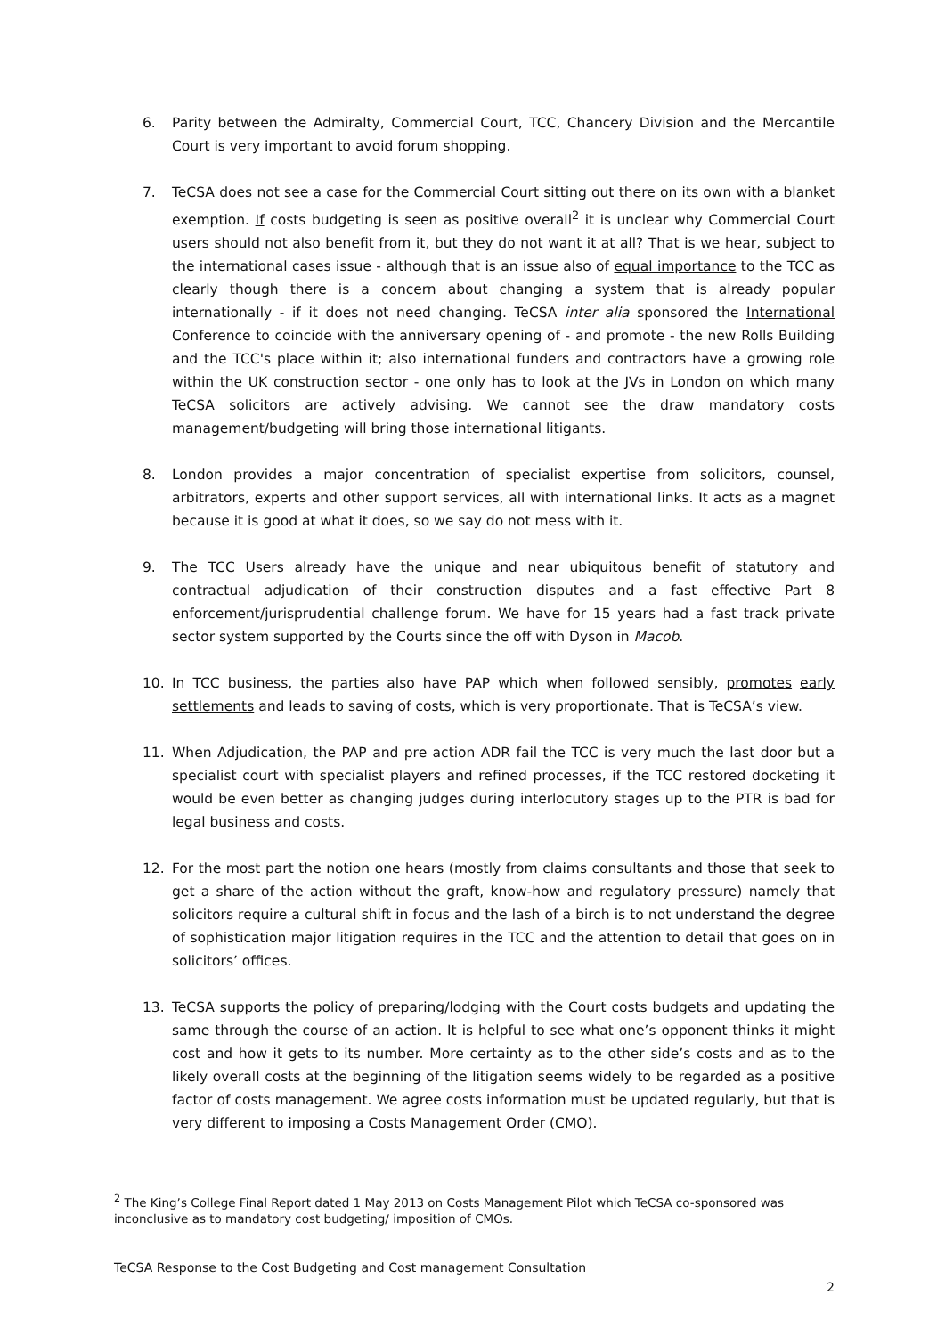6. Parity between the Admiralty, Commercial Court, TCC, Chancery Division and the Mercantile Court is very important to avoid forum shopping.
7. TeCSA does not see a case for the Commercial Court sitting out there on its own with a blanket exemption. If costs budgeting is seen as positive overall<sup>2</sup> it is unclear why Commercial Court users should not also benefit from it, but they do not want it at all? That is we hear, subject to the international cases issue - although that is an issue also of equal importance to the TCC as clearly though there is a concern about changing a system that is already popular internationally - if it does not need changing. TeCSA inter alia sponsored the International Conference to coincide with the anniversary opening of - and promote - the new Rolls Building and the TCC's place within it; also international funders and contractors have a growing role within the UK construction sector - one only has to look at the JVs in London on which many TeCSA solicitors are actively advising. We cannot see the draw mandatory costs management/budgeting will bring those international litigants.
8. London provides a major concentration of specialist expertise from solicitors, counsel, arbitrators, experts and other support services, all with international links. It acts as a magnet because it is good at what it does, so we say do not mess with it.
9. The TCC Users already have the unique and near ubiquitous benefit of statutory and contractual adjudication of their construction disputes and a fast effective Part 8 enforcement/jurisprudential challenge forum. We have for 15 years had a fast track private sector system supported by the Courts since the off with Dyson in Macob.
10. In TCC business, the parties also have PAP which when followed sensibly, promotes early settlements and leads to saving of costs, which is very proportionate. That is TeCSA’s view.
11. When Adjudication, the PAP and pre action ADR fail the TCC is very much the last door but a specialist court with specialist players and refined processes, if the TCC restored docketing it would be even better as changing judges during interlocutory stages up to the PTR is bad for legal business and costs.
12. For the most part the notion one hears (mostly from claims consultants and those that seek to get a share of the action without the graft, know-how and regulatory pressure) namely that solicitors require a cultural shift in focus and the lash of a birch is to not understand the degree of sophistication major litigation requires in the TCC and the attention to detail that goes on in solicitors’ offices.
13. TeCSA supports the policy of preparing/lodging with the Court costs budgets and updating the same through the course of an action. It is helpful to see what one’s opponent thinks it might cost and how it gets to its number. More certainty as to the other side’s costs and as to the likely overall costs at the beginning of the litigation seems widely to be regarded as a positive factor of costs management. We agree costs information must be updated regularly, but that is very different to imposing a Costs Management Order (CMO).
<sup>2</sup> The King’s College Final Report dated 1 May 2013 on Costs Management Pilot which TeCSA co-sponsored was inconclusive as to mandatory cost budgeting/ imposition of CMOs.
TeCSA Response to the Cost Budgeting and Cost management Consultation
2